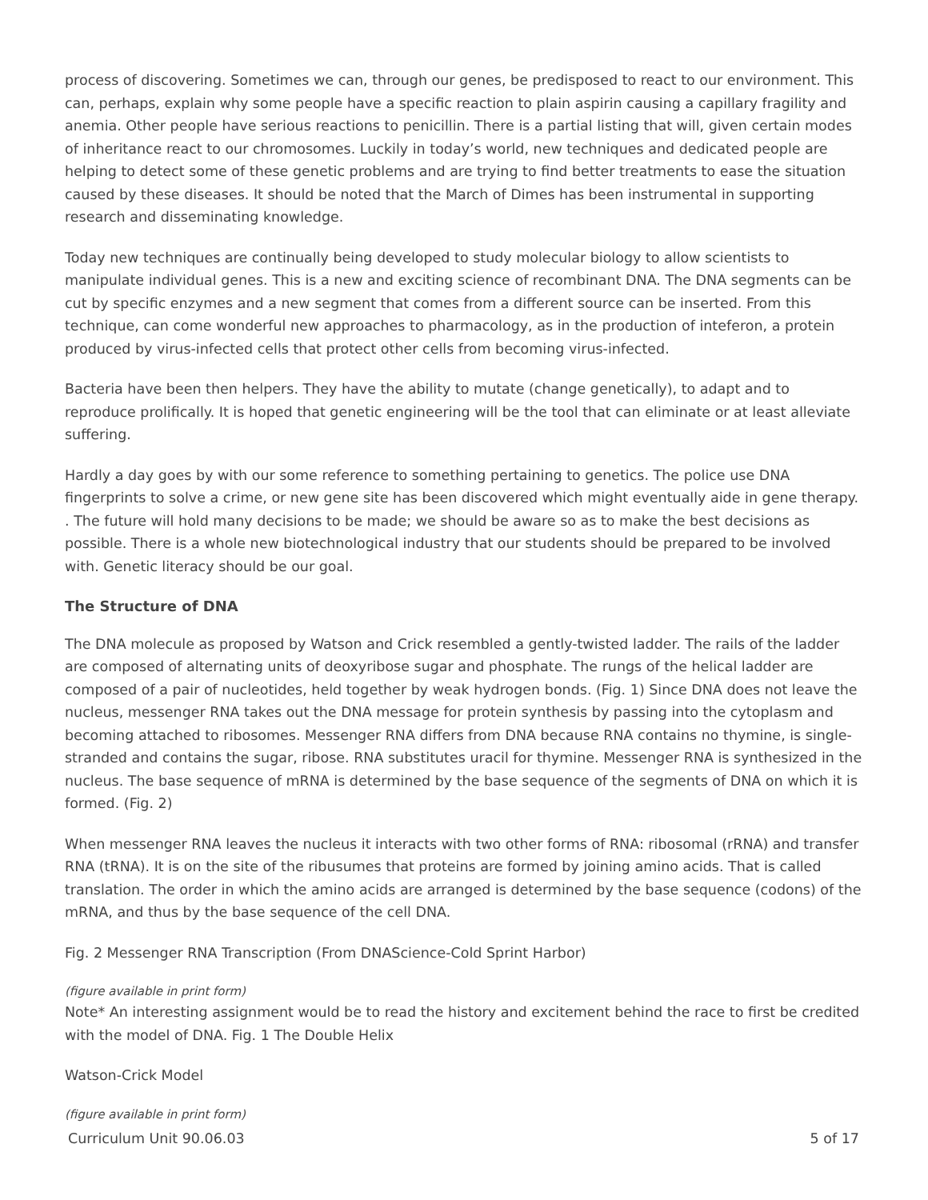process of discovering. Sometimes we can, through our genes, be predisposed to react to our environment. This can, perhaps, explain why some people have a specific reaction to plain aspirin causing a capillary fragility and anemia. Other people have serious reactions to penicillin. There is a partial listing that will, given certain modes of inheritance react to our chromosomes. Luckily in today’s world, new techniques and dedicated people are helping to detect some of these genetic problems and are trying to find better treatments to ease the situation caused by these diseases. It should be noted that the March of Dimes has been instrumental in supporting research and disseminating knowledge.
Today new techniques are continually being developed to study molecular biology to allow scientists to manipulate individual genes. This is a new and exciting science of recombinant DNA. The DNA segments can be cut by specific enzymes and a new segment that comes from a different source can be inserted. From this technique, can come wonderful new approaches to pharmacology, as in the production of inteferon, a protein produced by virus-infected cells that protect other cells from becoming virus-infected.
Bacteria have been then helpers. They have the ability to mutate (change genetically), to adapt and to reproduce prolifically. It is hoped that genetic engineering will be the tool that can eliminate or at least alleviate suffering.
Hardly a day goes by with our some reference to something pertaining to genetics. The police use DNA fingerprints to solve a crime, or new gene site has been discovered which might eventually aide in gene therapy. . The future will hold many decisions to be made; we should be aware so as to make the best decisions as possible. There is a whole new biotechnological industry that our students should be prepared to be involved with. Genetic literacy should be our goal.
The Structure of DNA
The DNA molecule as proposed by Watson and Crick resembled a gently-twisted ladder. The rails of the ladder are composed of alternating units of deoxyribose sugar and phosphate. The rungs of the helical ladder are composed of a pair of nucleotides, held together by weak hydrogen bonds. (Fig. 1) Since DNA does not leave the nucleus, messenger RNA takes out the DNA message for protein synthesis by passing into the cytoplasm and becoming attached to ribosomes. Messenger RNA differs from DNA because RNA contains no thymine, is single-stranded and contains the sugar, ribose. RNA substitutes uracil for thymine. Messenger RNA is synthesized in the nucleus. The base sequence of mRNA is determined by the base sequence of the segments of DNA on which it is formed. (Fig. 2)
When messenger RNA leaves the nucleus it interacts with two other forms of RNA: ribosomal (rRNA) and transfer RNA (tRNA). It is on the site of the ribusumes that proteins are formed by joining amino acids. That is called translation. The order in which the amino acids are arranged is determined by the base sequence (codons) of the mRNA, and thus by the base sequence of the cell DNA.
Fig. 2 Messenger RNA Transcription (From DNAScience-Cold Sprint Harbor)
(figure available in print form)
Note* An interesting assignment would be to read the history and excitement behind the race to first be credited with the model of DNA. Fig. 1 The Double Helix
Watson-Crick Model
(figure available in print form)
Curriculum Unit 90.06.03 5 of 17